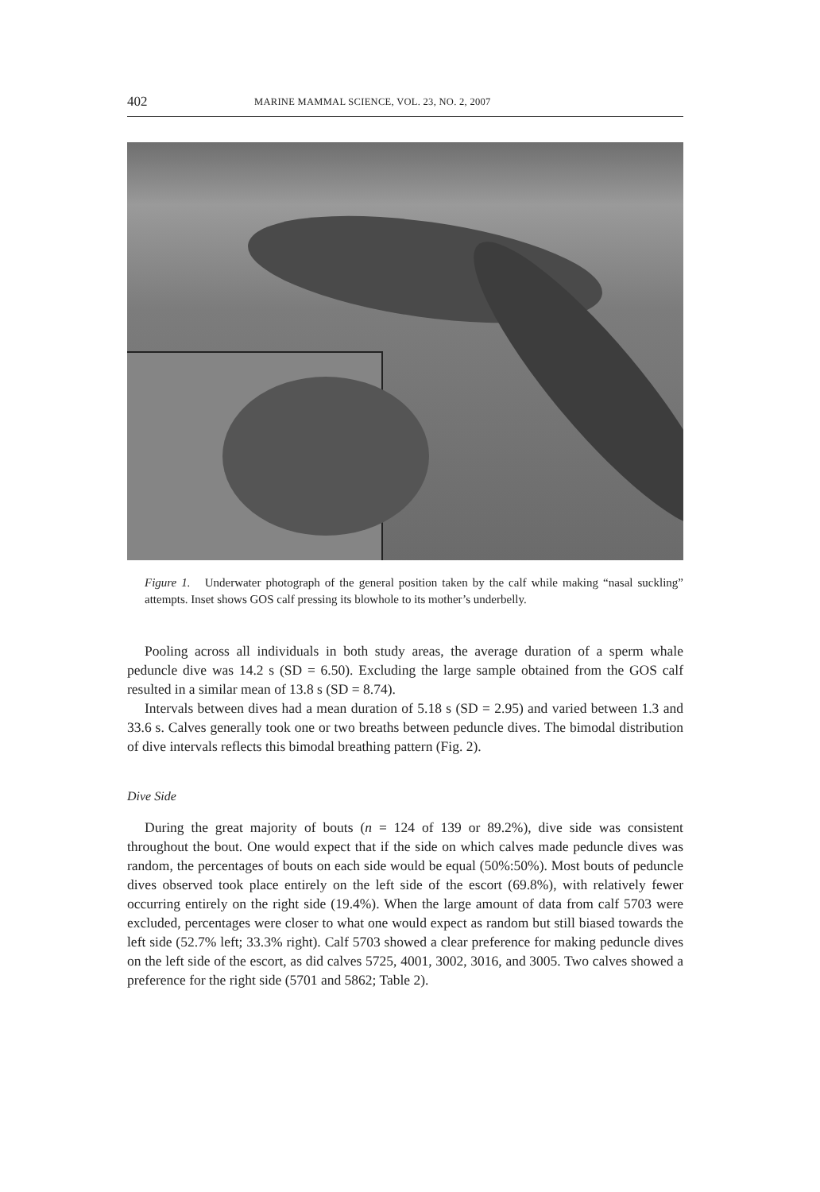402 MARINE MAMMAL SCIENCE, VOL. 23, NO. 2, 2007
Figure 1. Underwater photograph of the general position taken by the calf while making “nasal suckling” attempts. Inset shows GOS calf pressing its blowhole to its mother’s underbelly.
Pooling across all individuals in both study areas, the average duration of a sperm whale peduncle dive was 14.2 s (SD = 6.50). Excluding the large sample obtained from the GOS calf resulted in a similar mean of 13.8 s (SD = 8.74).
Intervals between dives had a mean duration of 5.18 s (SD = 2.95) and varied between 1.3 and 33.6 s. Calves generally took one or two breaths between peduncle dives. The bimodal distribution of dive intervals reflects this bimodal breathing pattern (Fig. 2).
Dive Side
During the great majority of bouts (n = 124 of 139 or 89.2%), dive side was consistent throughout the bout. One would expect that if the side on which calves made peduncle dives was random, the percentages of bouts on each side would be equal (50%:50%). Most bouts of peduncle dives observed took place entirely on the left side of the escort (69.8%), with relatively fewer occurring entirely on the right side (19.4%). When the large amount of data from calf 5703 were excluded, percentages were closer to what one would expect as random but still biased towards the left side (52.7% left; 33.3% right). Calf 5703 showed a clear preference for making peduncle dives on the left side of the escort, as did calves 5725, 4001, 3002, 3016, and 3005. Two calves showed a preference for the right side (5701 and 5862; Table 2).